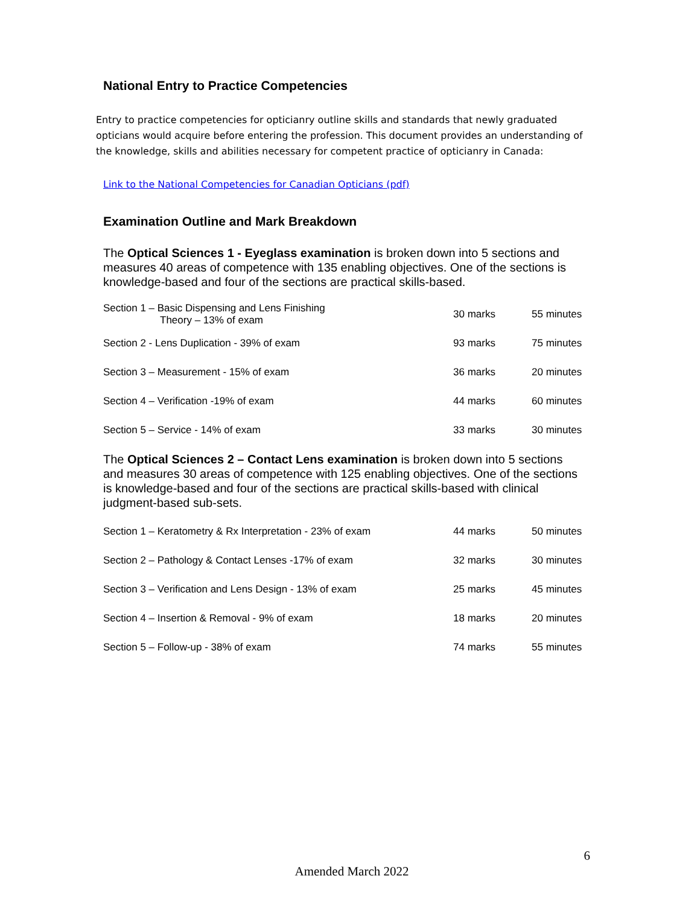National Entry to Practice Competencies
Entry to practice competencies for opticianry outline skills and standards that newly graduated opticians would acquire before entering the profession. This document provides an understanding of the knowledge, skills and abilities necessary for competent practice of opticianry in Canada:
Link to the National Competencies for Canadian Opticians (pdf)
Examination Outline and Mark Breakdown
The Optical Sciences 1 - Eyeglass examination is broken down into 5 sections and measures 40 areas of competence with 135 enabling objectives. One of the sections is knowledge-based and four of the sections are practical skills-based.
| Section 1 – Basic Dispensing and Lens Finishing Theory – 13% of exam | 30 marks | 55 minutes |
| Section 2 - Lens Duplication - 39% of exam | 93 marks | 75 minutes |
| Section 3 – Measurement - 15% of exam | 36 marks | 20 minutes |
| Section 4 – Verification -19% of exam | 44 marks | 60 minutes |
| Section 5 – Service - 14% of exam | 33 marks | 30 minutes |
The Optical Sciences 2 – Contact Lens examination is broken down into 5 sections and measures 30 areas of competence with 125 enabling objectives. One of the sections is knowledge-based and four of the sections are practical skills-based with clinical judgment-based sub-sets.
| Section 1 – Keratometry & Rx Interpretation - 23% of exam | 44 marks | 50 minutes |
| Section 2 – Pathology & Contact Lenses -17% of exam | 32 marks | 30 minutes |
| Section 3 – Verification and Lens Design - 13% of exam | 25 marks | 45 minutes |
| Section 4 – Insertion & Removal - 9% of exam | 18 marks | 20 minutes |
| Section 5 – Follow-up - 38% of exam | 74 marks | 55 minutes |
6
Amended March 2022